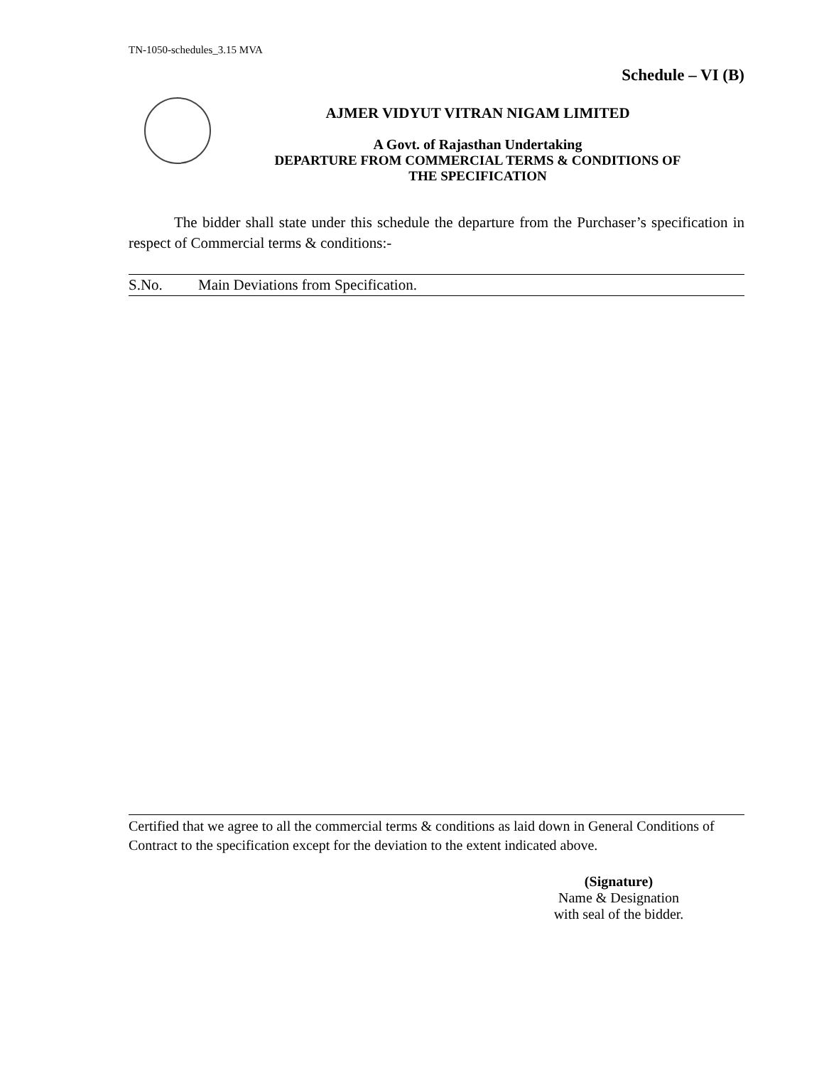TN-1050-schedules_3.15 MVA
Schedule – VI (B)
AJMER VIDYUT VITRAN NIGAM LIMITED
A Govt. of Rajasthan Undertaking
DEPARTURE FROM COMMERCIAL TERMS & CONDITIONS OF
THE SPECIFICATION
The bidder shall state under this schedule the departure from the Purchaser’s specification in respect of Commercial terms & conditions:-
| S.No. | Main Deviations from Specification. |
| --- | --- |
Certified that we agree to all the commercial terms & conditions as laid down in General Conditions of Contract to the specification except for the deviation to the extent indicated above.
(Signature)
Name & Designation
with seal of the bidder.